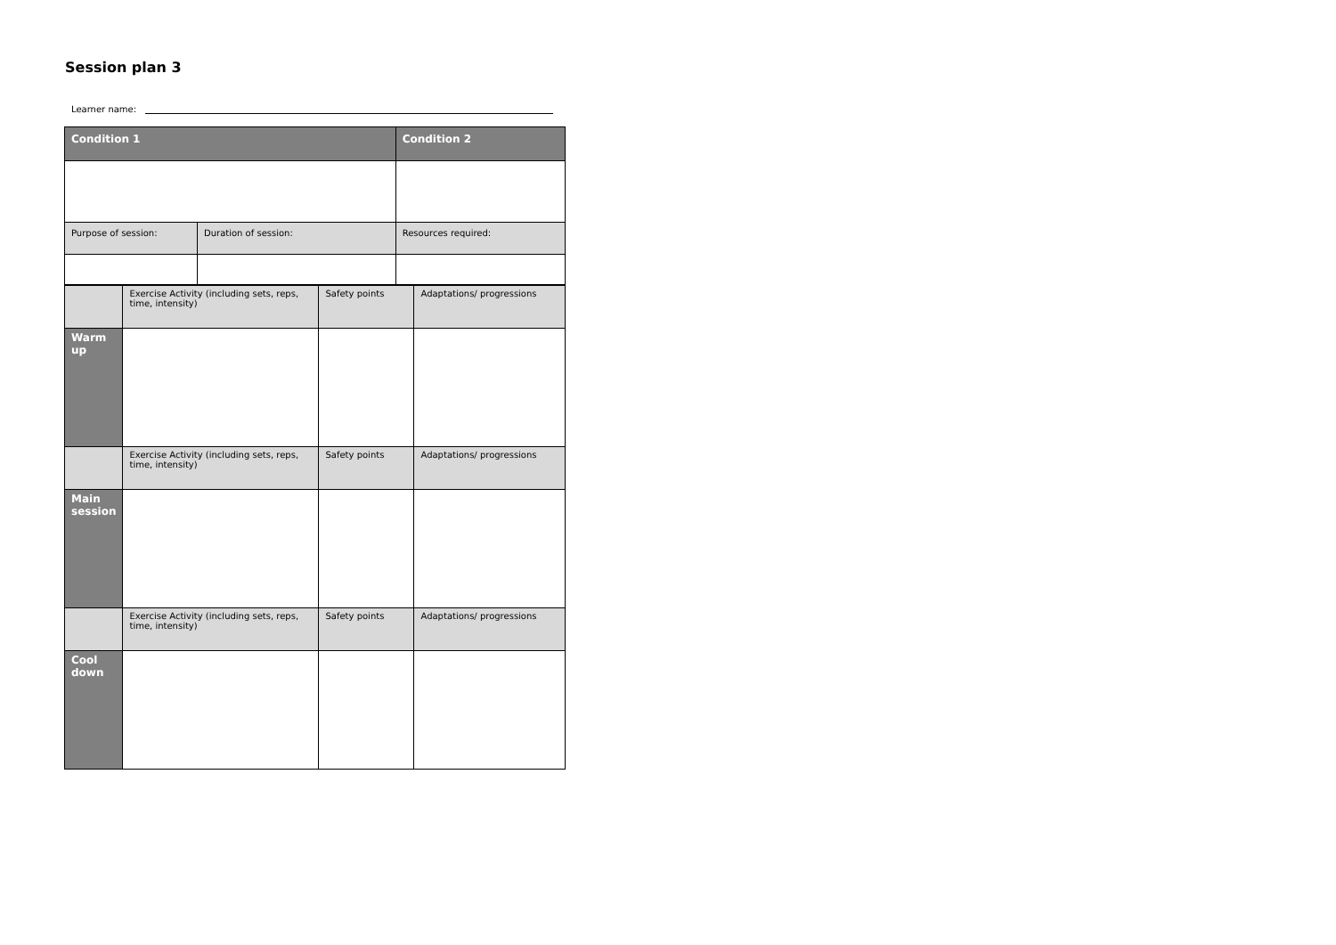Session plan 3
Learner name:
| Condition 1 | | Condition 2 |
| --- | --- | --- |
| Purpose of session: | Duration of session: | Resources required: |
| | Exercise Activity (including sets, reps, time, intensity) | Safety points | Adaptations/ progressions |
| Warm up | | | |
| | Exercise Activity (including sets, reps, time, intensity) | Safety points | Adaptations/ progressions |
| Main session | | | |
| | Exercise Activity (including sets, reps, time, intensity) | Safety points | Adaptations/ progressions |
| Cool down | | | |